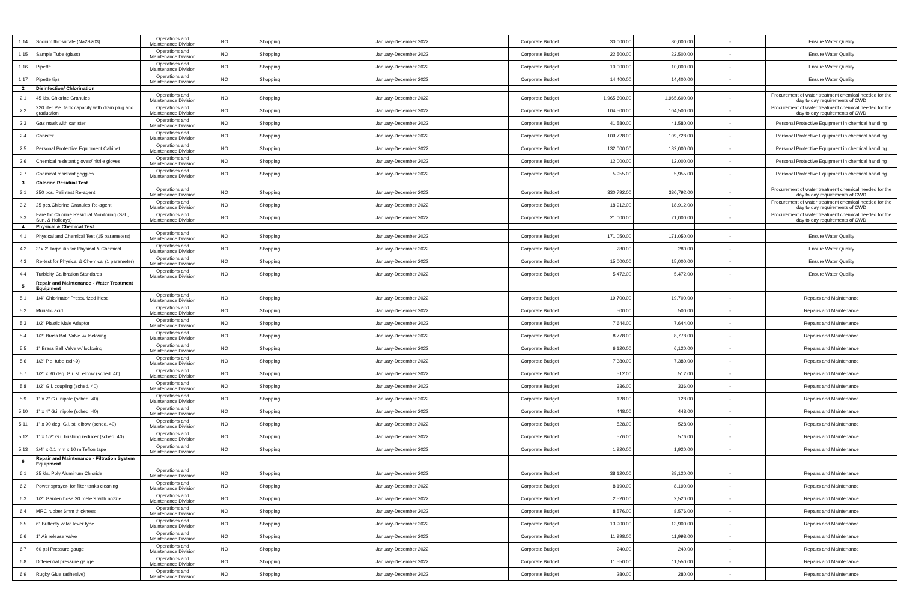| 1.14 | Sodium thiosulfate (Na2S203) | Operations and Maintenance Division | NO | Shopping | January-December 2022 | Corporate Budget | 30,000.00 | 30,000.00 | - | Ensure Water Quality |
| 1.15 | Sample Tube (glass) | Operations and Maintenance Division | NO | Shopping | January-December 2022 | Corporate Budget | 22,500.00 | 22,500.00 | - | Ensure Water Quality |
| 1.16 | Pipette | Operations and Maintenance Division | NO | Shopping | January-December 2022 | Corporate Budget | 10,000.00 | 10,000.00 | - | Ensure Water Quality |
| 1.17 | Pipette tips | Operations and Maintenance Division | NO | Shopping | January-December 2022 | Corporate Budget | 14,400.00 | 14,400.00 | - | Ensure Water Quality |
| 2 | Disinfection/ Chlorination | | | | | | | | | |
| 2.1 | 45 kls. Chlorine Granules | Operations and Maintenance Division | NO | Shopping | January-December 2022 | Corporate Budget | 1,965,600.00 | 1,965,600.00 | - | Procurement of water treatment chemical needed for the day to day requirements of CWD |
| 2.2 | 220 liter P.e. tank capacity with drain plug and graduation | Operations and Maintenance Division | NO | Shopping | January-December 2022 | Corporate Budget | 104,500.00 | 104,500.00 | - | Procurement of water treatment chemical needed for the day to day requirements of CWD |
| 2.3 | Gas mask with canister | Operations and Maintenance Division | NO | Shopping | January-December 2022 | Corporate Budget | 41,580.00 | 41,580.00 | - | Personal Protective Equipment in chemical handling |
| 2.4 | Canister | Operations and Maintenance Division | NO | Shopping | January-December 2022 | Corporate Budget | 109,728.00 | 109,728.00 | - | Personal Protective Equipment in chemical handling |
| 2.5 | Personal Protective Equipment Cabinet | Operations and Maintenance Division | NO | Shopping | January-December 2022 | Corporate Budget | 132,000.00 | 132,000.00 | - | Personal Protective Equipment in chemical handling |
| 2.6 | Chemical resistant gloves/ nitrile gloves | Operations and Maintenance Division | NO | Shopping | January-December 2022 | Corporate Budget | 12,000.00 | 12,000.00 | - | Personal Protective Equipment in chemical handling |
| 2.7 | Chemical resistant goggles | Operations and Maintenance Division | NO | Shopping | January-December 2022 | Corporate Budget | 5,955.00 | 5,955.00 | - | Personal Protective Equipment in chemical handling |
| 3 | Chlorine Residual Test | | | | | | | | | |
| 3.1 | 250 pcs. Palintest Re-agent | Operations and Maintenance Division | NO | Shopping | January-December 2022 | Corporate Budget | 330,792.00 | 330,792.00 | - | Procurement of water treatment chemical needed for the day to day requirements of CWD |
| 3.2 | 25 pcs.Chlorine Granules Re-agent | Operations and Maintenance Division | NO | Shopping | January-December 2022 | Corporate Budget | 18,912.00 | 18,912.00 | - | Procurement of water treatment chemical needed for the day to day requirements of CWD |
| 3.3 | Fare for Chlorine Residual Monitoring (Sat., Sun. & Holidays) | Operations and Maintenance Division | NO | Shopping | January-December 2022 | Corporate Budget | 21,000.00 | 21,000.00 | - | Procurement of water treatment chemical needed for the day to day requirements of CWD |
| 4 | Physical & Chemical Test | | | | | | | | | |
| 4.1 | Physical and Chemical Test (15 parameters) | Operations and Maintenance Division | NO | Shopping | January-December 2022 | Corporate Budget | 171,050.00 | 171,050.00 | - | Ensure Water Quality |
| 4.2 | 3' x 2' Tarpaulin for Physical & Chemical | Operations and Maintenance Division | NO | Shopping | January-December 2022 | Corporate Budget | 280.00 | 280.00 | - | Ensure Water Quality |
| 4.3 | Re-test for Physical & Chemical (1 parameter) | Operations and Maintenance Division | NO | Shopping | January-December 2022 | Corporate Budget | 15,000.00 | 15,000.00 | - | Ensure Water Quality |
| 4.4 | Turbidity Calibration Standards | Operations and Maintenance Division | NO | Shopping | January-December 2022 | Corporate Budget | 5,472.00 | 5,472.00 | - | Ensure Water Quality |
| 5 | Repair and Maintenance - Water Treatment Equipment | | | | | | | | | |
| 5.1 | 1/4" Chlorinator Pressurized Hose | Operations and Maintenance Division | NO | Shopping | January-December 2022 | Corporate Budget | 19,700.00 | 19,700.00 | - | Repairs and Maintenance |
| 5.2 | Muriatic acid | Operations and Maintenance Division | NO | Shopping | January-December 2022 | Corporate Budget | 500.00 | 500.00 | - | Repairs and Maintenance |
| 5.3 | 1/2" Plastic Male Adaptor | Operations and Maintenance Division | NO | Shopping | January-December 2022 | Corporate Budget | 7,644.00 | 7,644.00 | - | Repairs and Maintenance |
| 5.4 | 1/2" Brass Ball Valve w/ lockwing | Operations and Maintenance Division | NO | Shopping | January-December 2022 | Corporate Budget | 8,778.00 | 8,778.00 | - | Repairs and Maintenance |
| 5.5 | 1" Brass Ball Valve w/ lockwing | Operations and Maintenance Division | NO | Shopping | January-December 2022 | Corporate Budget | 6,120.00 | 6,120.00 | - | Repairs and Maintenance |
| 5.6 | 1/2" P.e. tube (sdr-9) | Operations and Maintenance Division | NO | Shopping | January-December 2022 | Corporate Budget | 7,380.00 | 7,380.00 | - | Repairs and Maintenance |
| 5.7 | 1/2" x 90 deg. G.i. st. elbow (sched. 40) | Operations and Maintenance Division | NO | Shopping | January-December 2022 | Corporate Budget | 512.00 | 512.00 | - | Repairs and Maintenance |
| 5.8 | 1/2" G.i. coupling (sched. 40) | Operations and Maintenance Division | NO | Shopping | January-December 2022 | Corporate Budget | 336.00 | 336.00 | - | Repairs and Maintenance |
| 5.9 | 1" x 2" G.i. nipple (sched. 40) | Operations and Maintenance Division | NO | Shopping | January-December 2022 | Corporate Budget | 128.00 | 128.00 | - | Repairs and Maintenance |
| 5.10 | 1" x 4" G.i. nipple (sched. 40) | Operations and Maintenance Division | NO | Shopping | January-December 2022 | Corporate Budget | 448.00 | 448.00 | - | Repairs and Maintenance |
| 5.11 | 1" x 90 deg. G.i. st. elbow (sched. 40) | Operations and Maintenance Division | NO | Shopping | January-December 2022 | Corporate Budget | 528.00 | 528.00 | - | Repairs and Maintenance |
| 5.12 | 1" x 1/2" G.i. bushing reducer (sched. 40) | Operations and Maintenance Division | NO | Shopping | January-December 2022 | Corporate Budget | 576.00 | 576.00 | - | Repairs and Maintenance |
| 5.13 | 3/4" x 0.1 mm x 10 m Teflon tape | Operations and Maintenance Division | NO | Shopping | January-December 2022 | Corporate Budget | 1,920.00 | 1,920.00 | - | Repairs and Maintenance |
| 6 | Repair and Maintenance - Filtration System Equipment | | | | | | | | | |
| 6.1 | 25 kls. Poly Aluminum Chloride | Operations and Maintenance Division | NO | Shopping | January-December 2022 | Corporate Budget | 38,120.00 | 38,120.00 | - | Repairs and Maintenance |
| 6.2 | Power sprayer- for filter tanks cleaning | Operations and Maintenance Division | NO | Shopping | January-December 2022 | Corporate Budget | 8,190.00 | 8,190.00 | - | Repairs and Maintenance |
| 6.3 | 1/2" Garden hose 20 meters with nozzle | Operations and Maintenance Division | NO | Shopping | January-December 2022 | Corporate Budget | 2,520.00 | 2,520.00 | - | Repairs and Maintenance |
| 6.4 | MRC rubber 6mm thickness | Operations and Maintenance Division | NO | Shopping | January-December 2022 | Corporate Budget | 8,576.00 | 8,576.00 | - | Repairs and Maintenance |
| 6.5 | 6" Butterfly valve lever type | Operations and Maintenance Division | NO | Shopping | January-December 2022 | Corporate Budget | 13,900.00 | 13,900.00 | - | Repairs and Maintenance |
| 6.6 | 1" Air release valve | Operations and Maintenance Division | NO | Shopping | January-December 2022 | Corporate Budget | 11,998.00 | 11,998.00 | - | Repairs and Maintenance |
| 6.7 | 60 psi Pressure gauge | Operations and Maintenance Division | NO | Shopping | January-December 2022 | Corporate Budget | 240.00 | 240.00 | - | Repairs and Maintenance |
| 6.8 | Differential pressure gauge | Operations and Maintenance Division | NO | Shopping | January-December 2022 | Corporate Budget | 11,550.00 | 11,550.00 | - | Repairs and Maintenance |
| 6.9 | Rugby Glue (adhesive) | Operations and Maintenance Division | NO | Shopping | January-December 2022 | Corporate Budget | 280.00 | 280.00 | - | Repairs and Maintenance |